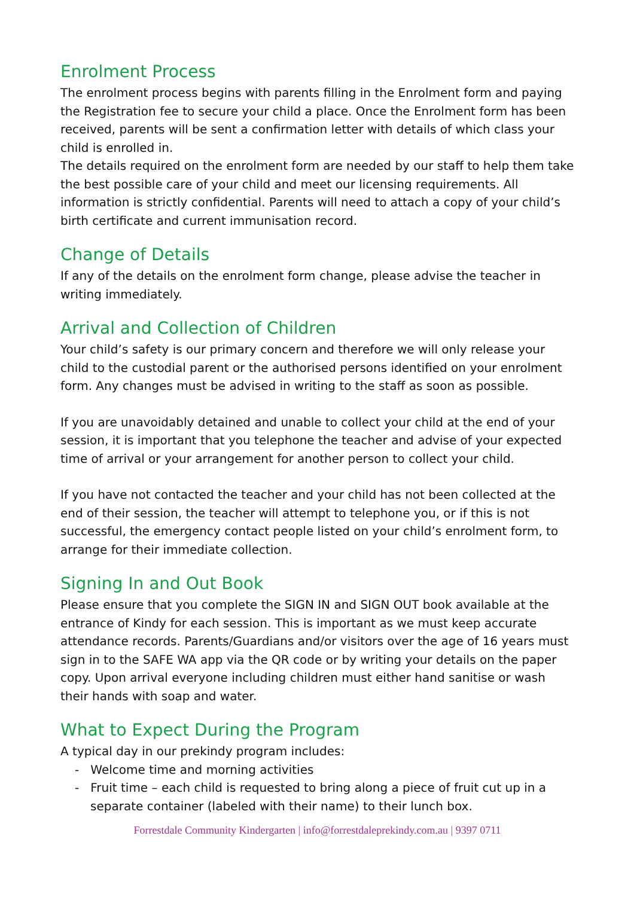Enrolment Process
The enrolment process begins with parents filling in the Enrolment form and paying the Registration fee to secure your child a place. Once the Enrolment form has been received, parents will be sent a confirmation letter with details of which class your child is enrolled in.
The details required on the enrolment form are needed by our staff to help them take the best possible care of your child and meet our licensing requirements. All information is strictly confidential. Parents will need to attach a copy of your child’s birth certificate and current immunisation record.
Change of Details
If any of the details on the enrolment form change, please advise the teacher in writing immediately.
Arrival and Collection of Children
Your child’s safety is our primary concern and therefore we will only release your child to the custodial parent or the authorised persons identified on your enrolment form. Any changes must be advised in writing to the staff as soon as possible.
If you are unavoidably detained and unable to collect your child at the end of your session, it is important that you telephone the teacher and advise of your expected time of arrival or your arrangement for another person to collect your child.
If you have not contacted the teacher and your child has not been collected at the end of their session, the teacher will attempt to telephone you, or if this is not successful, the emergency contact people listed on your child’s enrolment form, to arrange for their immediate collection.
Signing In and Out Book
Please ensure that you complete the SIGN IN and SIGN OUT book available at the entrance of Kindy for each session. This is important as we must keep accurate attendance records. Parents/Guardians and/or visitors over the age of 16 years must sign in to the SAFE WA app via the QR code or by writing your details on the paper copy. Upon arrival everyone including children must either hand sanitise or wash their hands with soap and water.
What to Expect During the Program
A typical day in our prekindy program includes:
- Welcome time and morning activities
- Fruit time – each child is requested to bring along a piece of fruit cut up in a separate container (labeled with their name) to their lunch box.
Forrestdale Community Kindergarten | info@forrestdaleprekindy.com.au | 9397 0711